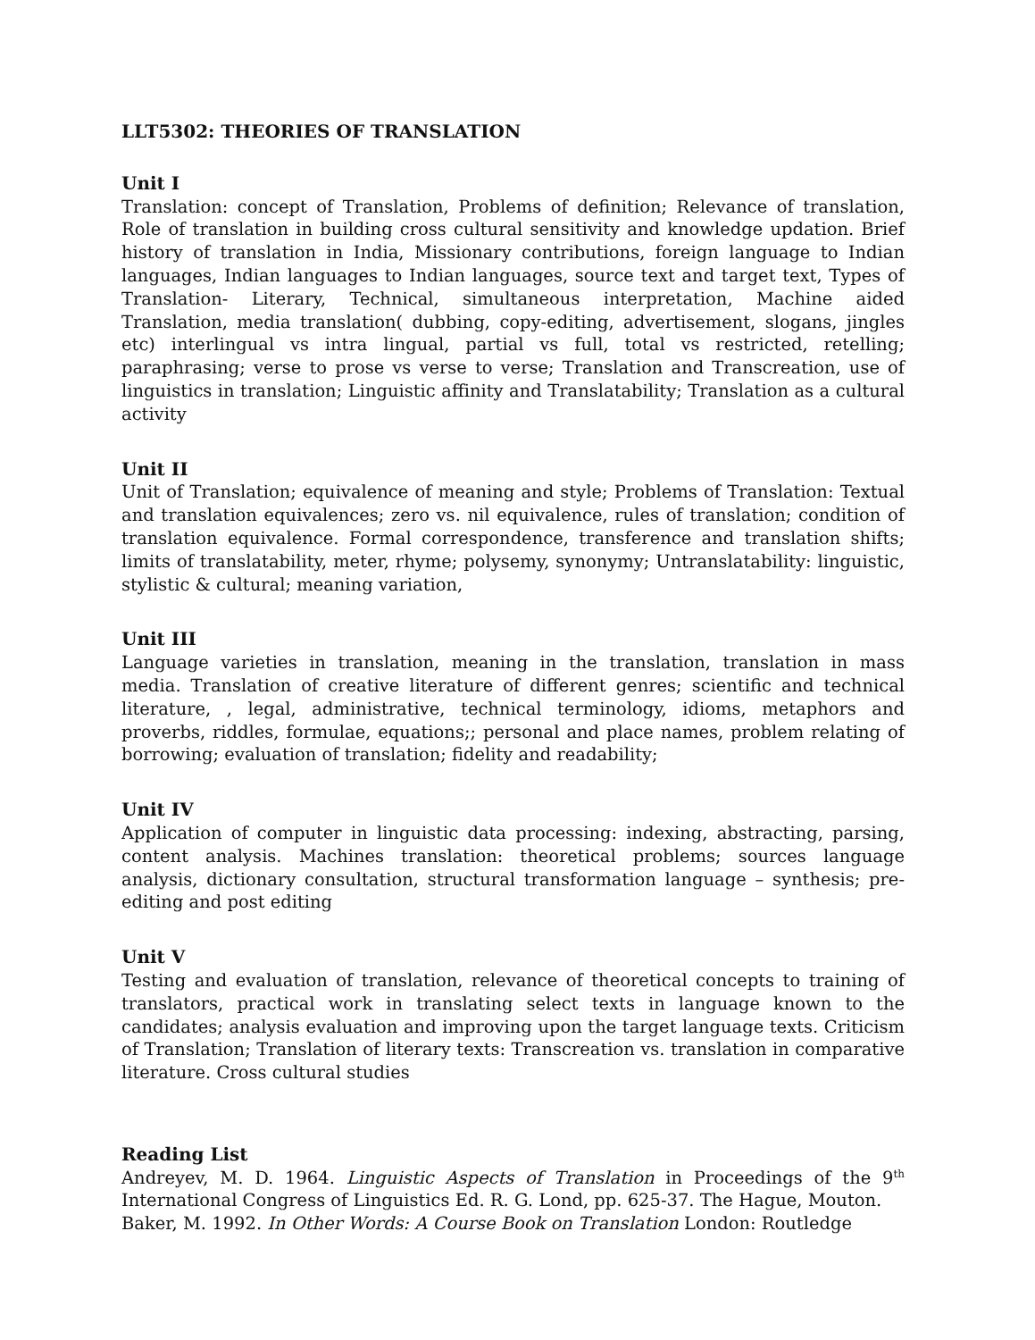LLT5302: THEORIES OF TRANSLATION
Unit I
Translation: concept of Translation, Problems of definition; Relevance of translation, Role of translation in building cross cultural sensitivity and knowledge updation. Brief history of translation in India, Missionary contributions, foreign language to Indian languages, Indian languages to Indian languages, source text and target text, Types of Translation- Literary, Technical, simultaneous interpretation, Machine aided Translation, media translation( dubbing, copy-editing, advertisement, slogans, jingles etc) interlingual vs intra lingual, partial vs full, total vs restricted, retelling; paraphrasing; verse to prose vs verse to verse; Translation and Transcreation, use of linguistics in translation; Linguistic affinity and Translatability; Translation as a cultural activity
Unit II
Unit of Translation; equivalence of meaning and style; Problems of Translation: Textual and translation equivalences; zero vs. nil equivalence, rules of translation; condition of translation equivalence. Formal correspondence, transference and translation shifts; limits of translatability, meter, rhyme; polysemy, synonymy; Untranslatability: linguistic, stylistic & cultural; meaning variation,
Unit III
Language varieties in translation, meaning in the translation, translation in mass media. Translation of creative literature of different genres; scientific and technical literature, , legal, administrative, technical terminology, idioms, metaphors and proverbs, riddles, formulae, equations;; personal and place names, problem relating of borrowing; evaluation of translation; fidelity and readability;
Unit IV
Application of computer in linguistic data processing: indexing, abstracting, parsing, content analysis. Machines translation: theoretical problems; sources language analysis, dictionary consultation, structural transformation language – synthesis; pre-editing and post editing
Unit V
Testing and evaluation of translation, relevance of theoretical concepts to training of translators, practical work in translating select texts in language known to the candidates; analysis evaluation and improving upon the target language texts. Criticism of Translation; Translation of literary texts: Transcreation vs. translation in comparative literature. Cross cultural studies
Reading List
Andreyev, M. D. 1964. Linguistic Aspects of Translation in Proceedings of the 9<sup>th</sup> International Congress of Linguistics Ed. R. G. Lond, pp. 625-37. The Hague, Mouton.
Baker, M. 1992. In Other Words: A Course Book on Translation London: Routledge